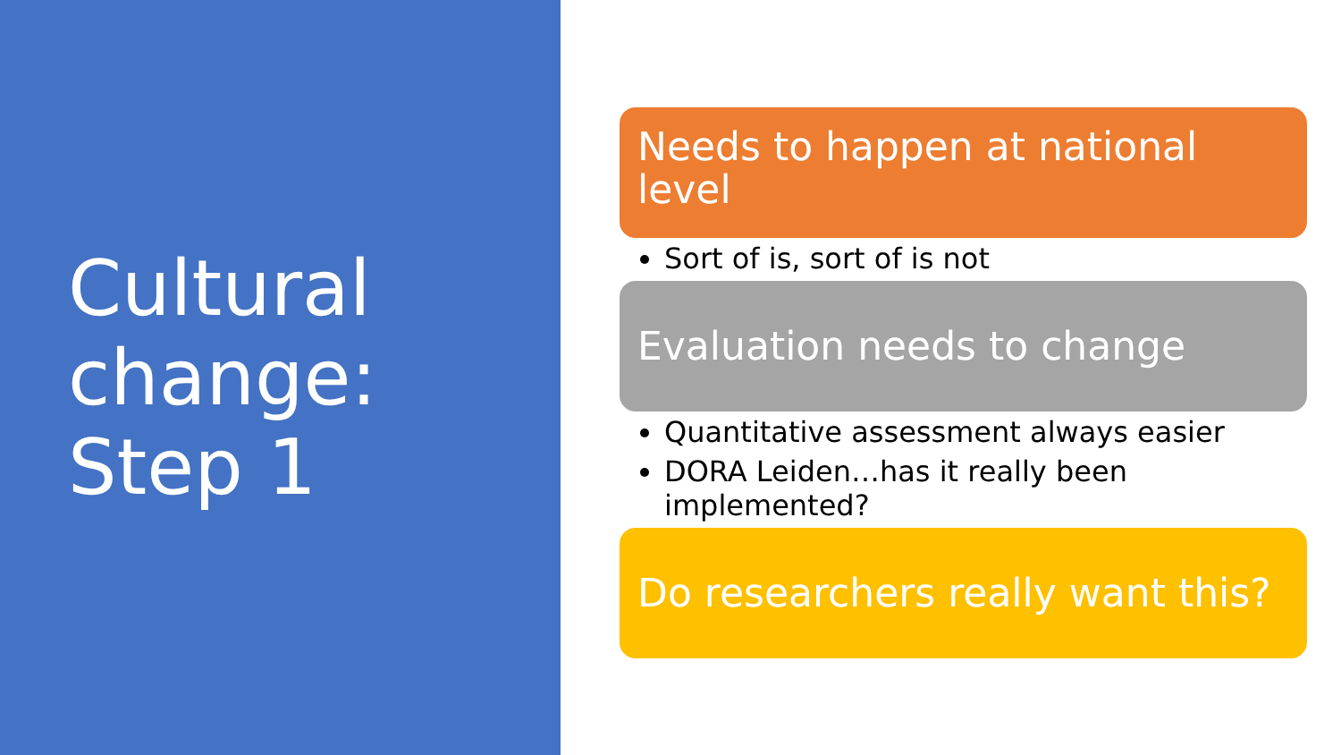Cultural change: Step 1
Needs to happen at national level
Sort of is, sort of is not
Evaluation needs to change
Quantitative assessment always easier
DORA Leiden…has it really been implemented?
Do researchers really want this?